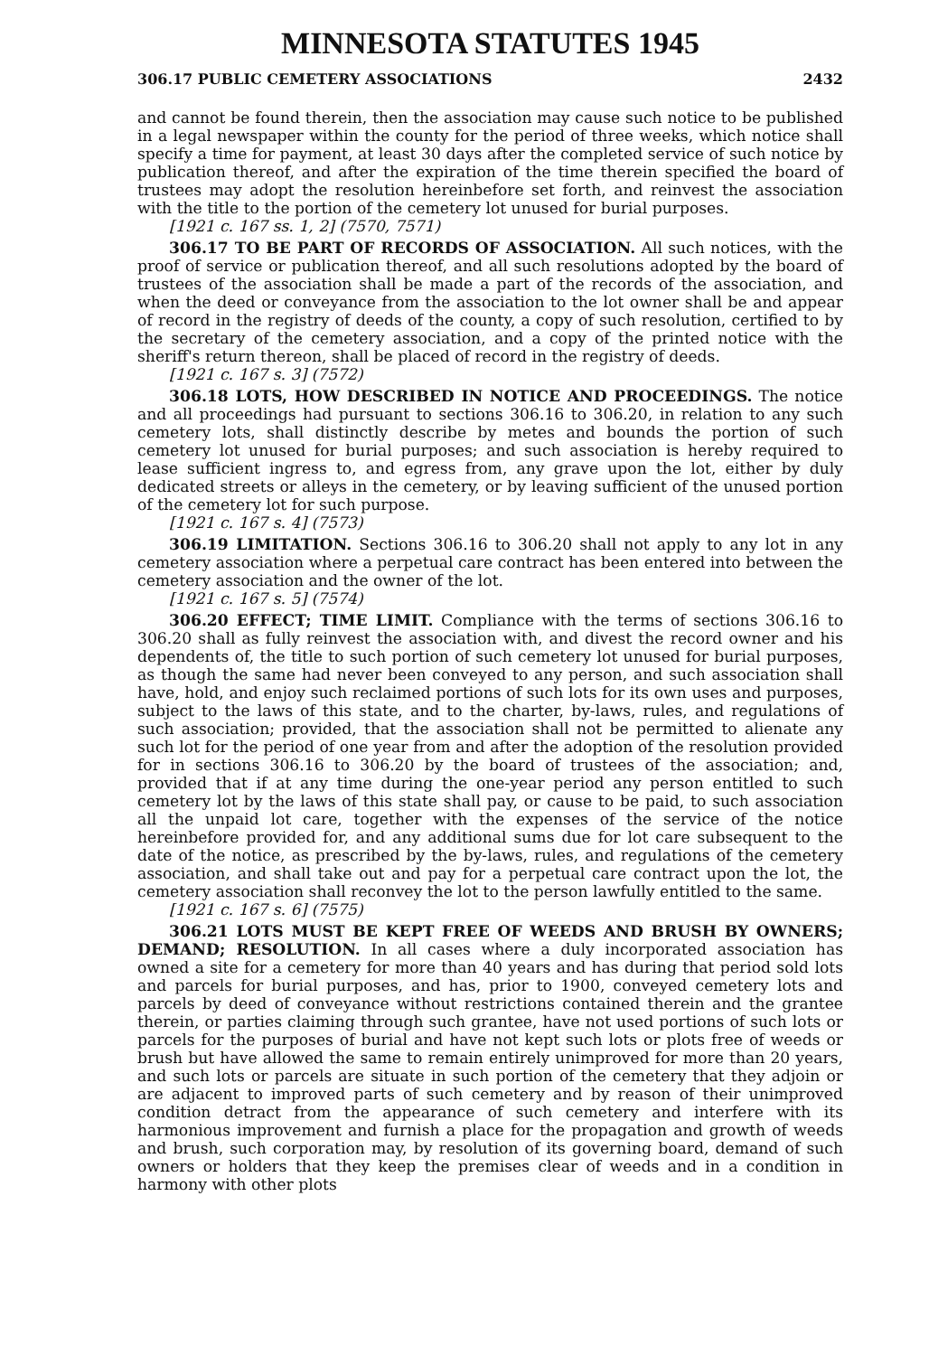MINNESOTA STATUTES 1945
306.17 PUBLIC CEMETERY ASSOCIATIONS 2432
and cannot be found therein, then the association may cause such notice to be published in a legal newspaper within the county for the period of three weeks, which notice shall specify a time for payment, at least 30 days after the completed service of such notice by publication thereof, and after the expiration of the time therein specified the board of trustees may adopt the resolution hereinbefore set forth, and reinvest the association with the title to the portion of the cemetery lot unused for burial purposes.
[1921 c. 167 ss. 1, 2] (7570, 7571)
306.17 TO BE PART OF RECORDS OF ASSOCIATION. All such notices, with the proof of service or publication thereof, and all such resolutions adopted by the board of trustees of the association shall be made a part of the records of the association, and when the deed or conveyance from the association to the lot owner shall be and appear of record in the registry of deeds of the county, a copy of such resolution, certified to by the secretary of the cemetery association, and a copy of the printed notice with the sheriff's return thereon, shall be placed of record in the registry of deeds.
[1921 c. 167 s. 3] (7572)
306.18 LOTS, HOW DESCRIBED IN NOTICE AND PROCEEDINGS. The notice and all proceedings had pursuant to sections 306.16 to 306.20, in relation to any such cemetery lots, shall distinctly describe by metes and bounds the portion of such cemetery lot unused for burial purposes; and such association is hereby required to lease sufficient ingress to, and egress from, any grave upon the lot, either by duly dedicated streets or alleys in the cemetery, or by leaving sufficient of the unused portion of the cemetery lot for such purpose.
[1921 c. 167 s. 4] (7573)
306.19 LIMITATION. Sections 306.16 to 306.20 shall not apply to any lot in any cemetery association where a perpetual care contract has been entered into between the cemetery association and the owner of the lot.
[1921 c. 167 s. 5] (7574)
306.20 EFFECT; TIME LIMIT. Compliance with the terms of sections 306.16 to 306.20 shall as fully reinvest the association with, and divest the record owner and his dependents of, the title to such portion of such cemetery lot unused for burial purposes, as though the same had never been conveyed to any person, and such association shall have, hold, and enjoy such reclaimed portions of such lots for its own uses and purposes, subject to the laws of this state, and to the charter, by-laws, rules, and regulations of such association; provided, that the association shall not be permitted to alienate any such lot for the period of one year from and after the adoption of the resolution provided for in sections 306.16 to 306.20 by the board of trustees of the association; and, provided that if at any time during the one-year period any person entitled to such cemetery lot by the laws of this state shall pay, or cause to be paid, to such association all the unpaid lot care, together with the expenses of the service of the notice hereinbefore provided for, and any additional sums due for lot care subsequent to the date of the notice, as prescribed by the by-laws, rules, and regulations of the cemetery association, and shall take out and pay for a perpetual care contract upon the lot, the cemetery association shall reconvey the lot to the person lawfully entitled to the same.
[1921 c. 167 s. 6] (7575)
306.21 LOTS MUST BE KEPT FREE OF WEEDS AND BRUSH BY OWNERS; DEMAND; RESOLUTION. In all cases where a duly incorporated association has owned a site for a cemetery for more than 40 years and has during that period sold lots and parcels for burial purposes, and has, prior to 1900, conveyed cemetery lots and parcels by deed of conveyance without restrictions contained therein and the grantee therein, or parties claiming through such grantee, have not used portions of such lots or parcels for the purposes of burial and have not kept such lots or plots free of weeds or brush but have allowed the same to remain entirely unimproved for more than 20 years, and such lots or parcels are situate in such portion of the cemetery that they adjoin or are adjacent to improved parts of such cemetery and by reason of their unimproved condition detract from the appearance of such cemetery and interfere with its harmonious improvement and furnish a place for the propagation and growth of weeds and brush, such corporation may, by resolution of its governing board, demand of such owners or holders that they keep the premises clear of weeds and in a condition in harmony with other plots